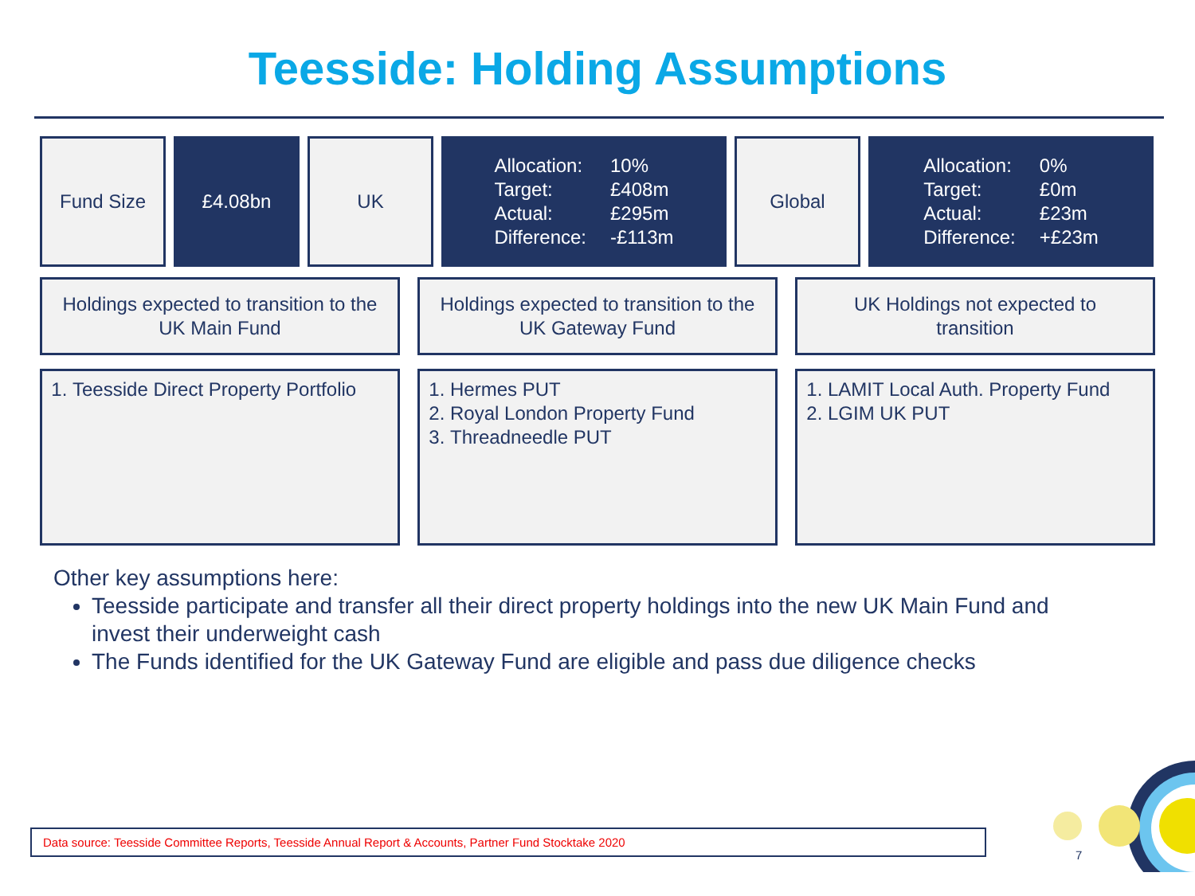Teesside: Holding Assumptions
Fund Size £4.08bn UK
Allocation: 10% Target: £408m Actual: £295m Difference: -£113m
Global
Allocation: 0% Target: £0m Actual: £23m Difference: +£23m
Holdings expected to transition to the
UK Main Fund
Holdings expected to transition to the
UK Gateway Fund
UK Holdings not expected to
transition
1. Teesside Direct Property Portfolio
1. Hermes PUT
2. Royal London Property Fund
3. Threadneedle PUT
1. LAMIT Local Auth. Property Fund
2. LGIM UK PUT
Other key assumptions here:
Teesside participate and transfer all their direct property holdings into the new UK Main Fund and invest their underweight cash
The Funds identified for the UK Gateway Fund are eligible and pass due diligence checks
Data source: Teesside Committee Reports, Teesside Annual Report & Accounts, Partner Fund Stocktake 2020
7